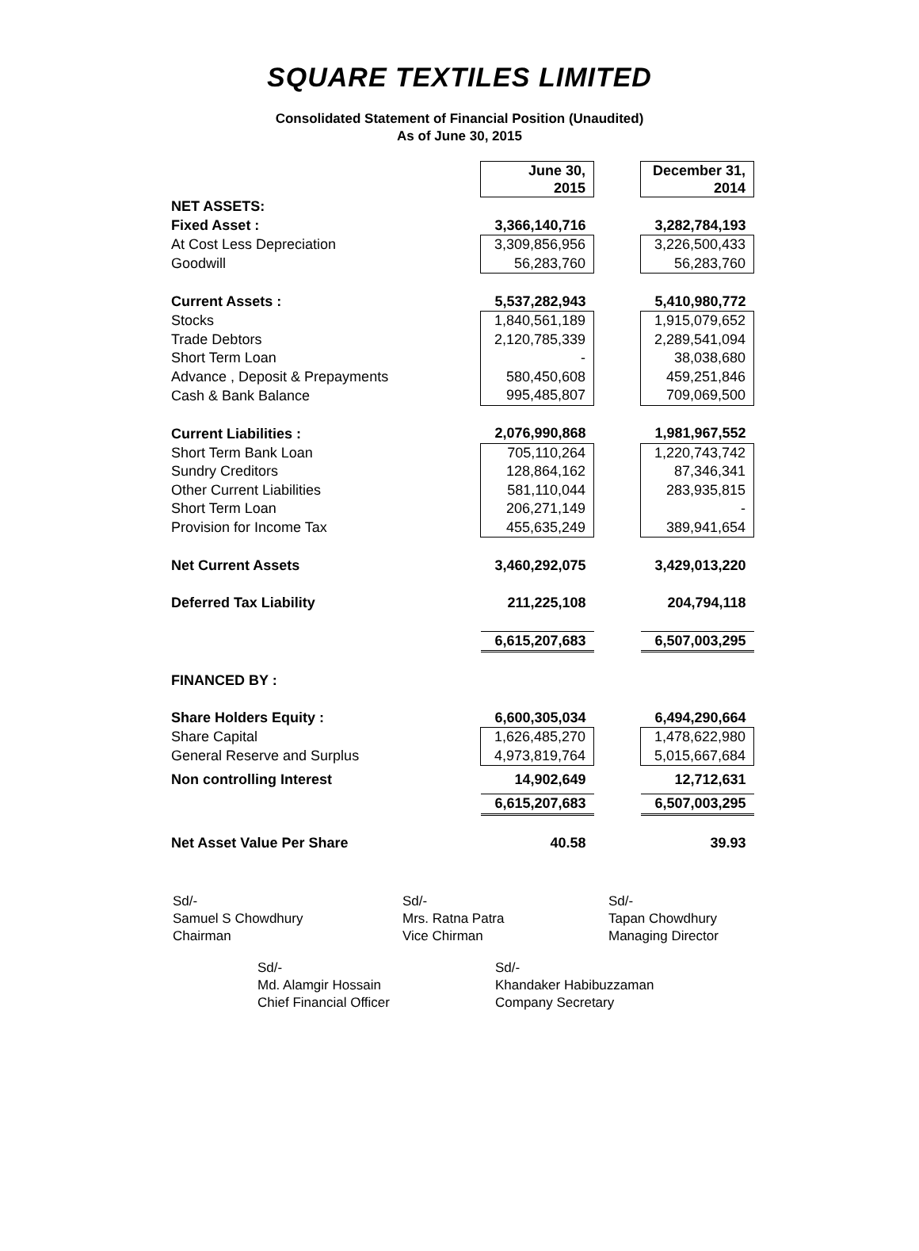SQUARE TEXTILES LIMITED
Consolidated Statement of Financial Position (Unaudited)
As of June 30, 2015
| | June 30, 2015 | | December 31, 2014 |
| NET ASSETS: | | | |
| Fixed Asset : | 3,366,140,716 | | 3,282,784,193 |
| At Cost Less Depreciation | 3,309,856,956 | | 3,226,500,433 |
| Goodwill | 56,283,760 | | 56,283,760 |
| Current Assets : | 5,537,282,943 | | 5,410,980,772 |
| Stocks | 1,840,561,189 | | 1,915,079,652 |
| Trade Debtors | 2,120,785,339 | | 2,289,541,094 |
| Short Term Loan | - | | 38,038,680 |
| Advance , Deposit & Prepayments | 580,450,608 | | 459,251,846 |
| Cash & Bank Balance | 995,485,807 | | 709,069,500 |
| Current Liabilities : | 2,076,990,868 | | 1,981,967,552 |
| Short Term Bank Loan | 705,110,264 | | 1,220,743,742 |
| Sundry Creditors | 128,864,162 | | 87,346,341 |
| Other Current Liabilities | 581,110,044 | | 283,935,815 |
| Short Term Loan | 206,271,149 | | - |
| Provision for Income Tax | 455,635,249 | | 389,941,654 |
| Net Current Assets | 3,460,292,075 | | 3,429,013,220 |
| Deferred Tax Liability | 211,225,108 | | 204,794,118 |
| | 6,615,207,683 | | 6,507,003,295 |
| FINANCED BY : | | | |
| Share Holders Equity : | 6,600,305,034 | | 6,494,290,664 |
| Share Capital | 1,626,485,270 | | 1,478,622,980 |
| General Reserve and Surplus | 4,973,819,764 | | 5,015,667,684 |
| Non controlling Interest | 14,902,649 | | 12,712,631 |
| | 6,615,207,683 | | 6,507,003,295 |
| Net Asset Value Per Share | 40.58 | | 39.93 |
Sd/-
Samuel S Chowdhury
Chairman
Sd/-
Mrs. Ratna Patra
Vice Chirman
Sd/-
Tapan Chowdhury
Managing Director
Sd/-
Md. Alamgir Hossain
Chief Financial Officer
Sd/-
Khandaker Habibuzzaman
Company Secretary